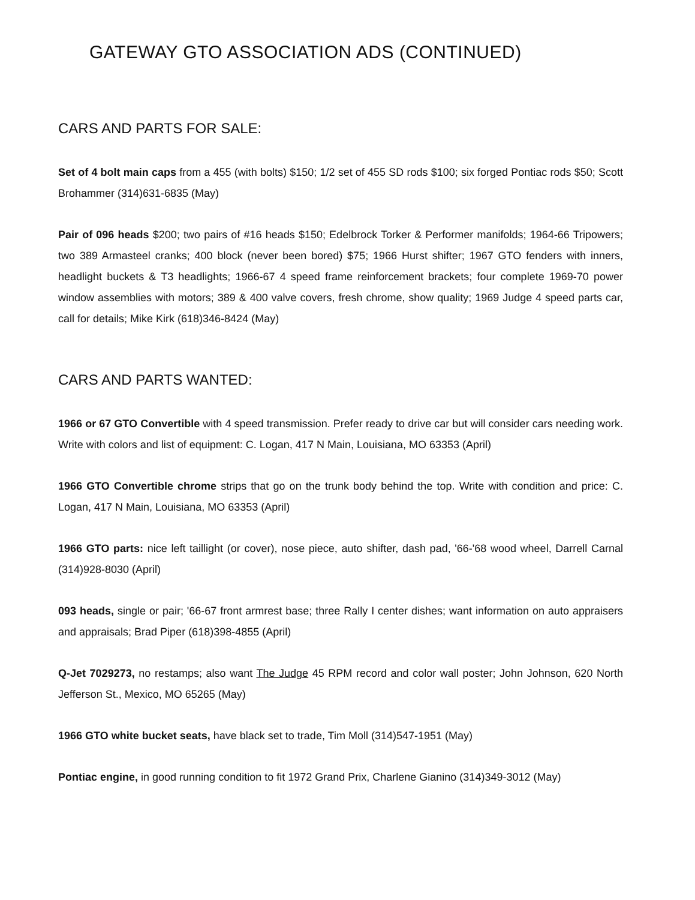GATEWAY GTO ASSOCIATION ADS (CONTINUED)
CARS AND PARTS FOR SALE:
Set of 4 bolt main caps from a 455 (with bolts) $150; 1/2 set of 455 SD rods $100; six forged Pontiac rods $50; Scott Brohammer (314)631-6835 (May)
Pair of 096 heads $200; two pairs of #16 heads $150; Edelbrock Torker & Performer manifolds; 1964-66 Tripowers; two 389 Armasteel cranks; 400 block (never been bored) $75; 1966 Hurst shifter; 1967 GTO fenders with inners, headlight buckets & T3 headlights; 1966-67 4 speed frame reinforcement brackets; four complete 1969-70 power window assemblies with motors; 389 & 400 valve covers, fresh chrome, show quality; 1969 Judge 4 speed parts car, call for details; Mike Kirk (618)346-8424 (May)
CARS AND PARTS WANTED:
1966 or 67 GTO Convertible with 4 speed transmission. Prefer ready to drive car but will consider cars needing work. Write with colors and list of equipment: C. Logan, 417 N Main, Louisiana, MO 63353 (April)
1966 GTO Convertible chrome strips that go on the trunk body behind the top. Write with condition and price: C. Logan, 417 N Main, Louisiana, MO 63353 (April)
1966 GTO parts: nice left taillight (or cover), nose piece, auto shifter, dash pad, '66-'68 wood wheel, Darrell Carnal (314)928-8030 (April)
093 heads, single or pair; '66-67 front armrest base; three Rally I center dishes; want information on auto appraisers and appraisals; Brad Piper (618)398-4855 (April)
Q-Jet 7029273, no restamps; also want The Judge 45 RPM record and color wall poster; John Johnson, 620 North Jefferson St., Mexico, MO 65265 (May)
1966 GTO white bucket seats, have black set to trade, Tim Moll (314)547-1951 (May)
Pontiac engine, in good running condition to fit 1972 Grand Prix, Charlene Gianino (314)349-3012 (May)